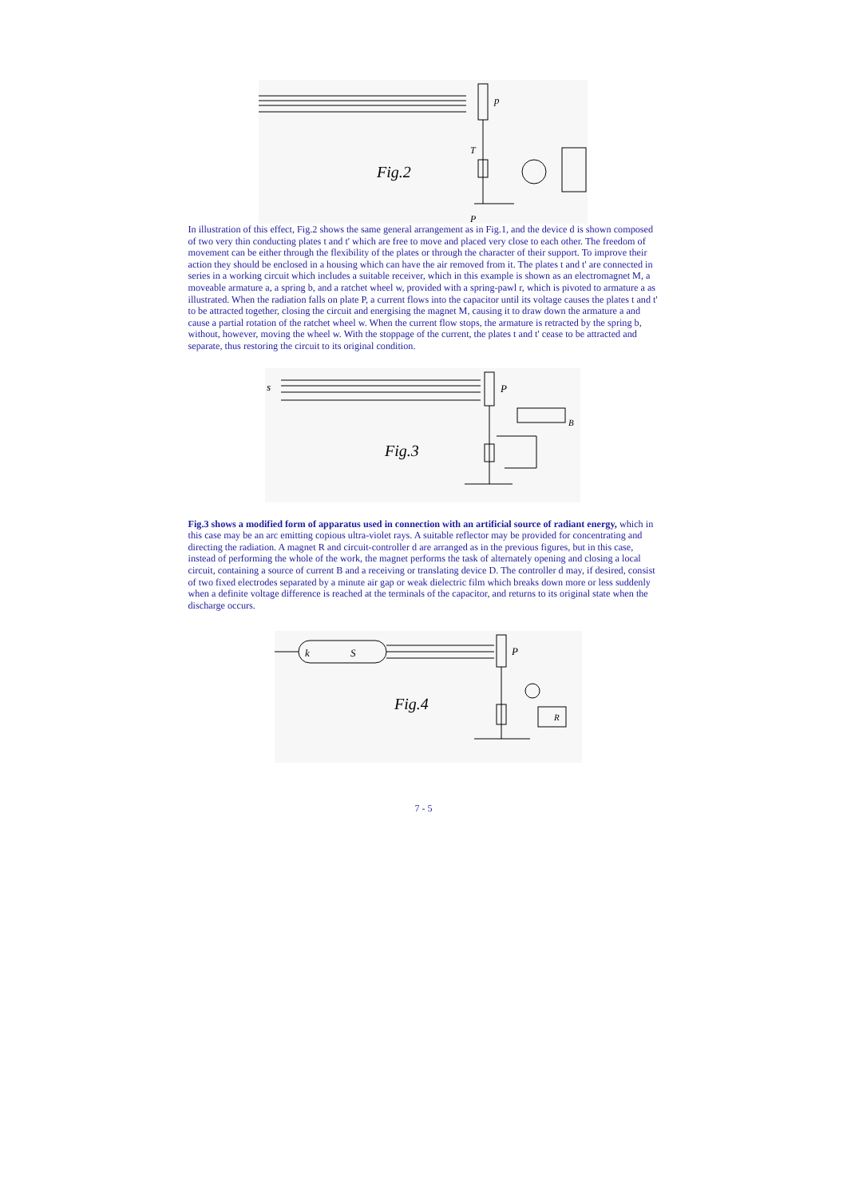Fig.2
p
T
P
In illustration of this effect, Fig.2 shows the same general arrangement as in Fig.1, and the device d is shown composed of two very thin conducting plates t and t' which are free to move and placed very close to each other. The freedom of movement can be either through the flexibility of the plates or through the character of their support. To improve their action they should be enclosed in a housing which can have the air removed from it. The plates t and t' are connected in series in a working circuit which includes a suitable receiver, which in this example is shown as an electromagnet M, a moveable armature a, a spring b, and a ratchet wheel w, provided with a spring-pawl r, which is pivoted to armature a as illustrated. When the radiation falls on plate P, a current flows into the capacitor until its voltage causes the plates t and t' to be attracted together, closing the circuit and energising the magnet M, causing it to draw down the armature a and cause a partial rotation of the ratchet wheel w. When the current flow stops, the armature is retracted by the spring b, without, however, moving the wheel w. With the stoppage of the current, the plates t and t' cease to be attracted and separate, thus restoring the circuit to its original condition.
Fig.3
s
P
B
Fig.3 shows a modified form of apparatus used in connection with an artificial source of radiant energy, which in this case may be an arc emitting copious ultra-violet rays. A suitable reflector may be provided for concentrating and directing the radiation. A magnet R and circuit-controller d are arranged as in the previous figures, but in this case, instead of performing the whole of the work, the magnet performs the task of alternately opening and closing a local circuit, containing a source of current B and a receiving or translating device D. The controller d may, if desired, consist of two fixed electrodes separated by a minute air gap or weak dielectric film which breaks down more or less suddenly when a definite voltage difference is reached at the terminals of the capacitor, and returns to its original state when the discharge occurs.
k
S
Fig.4
P
R
7 - 5